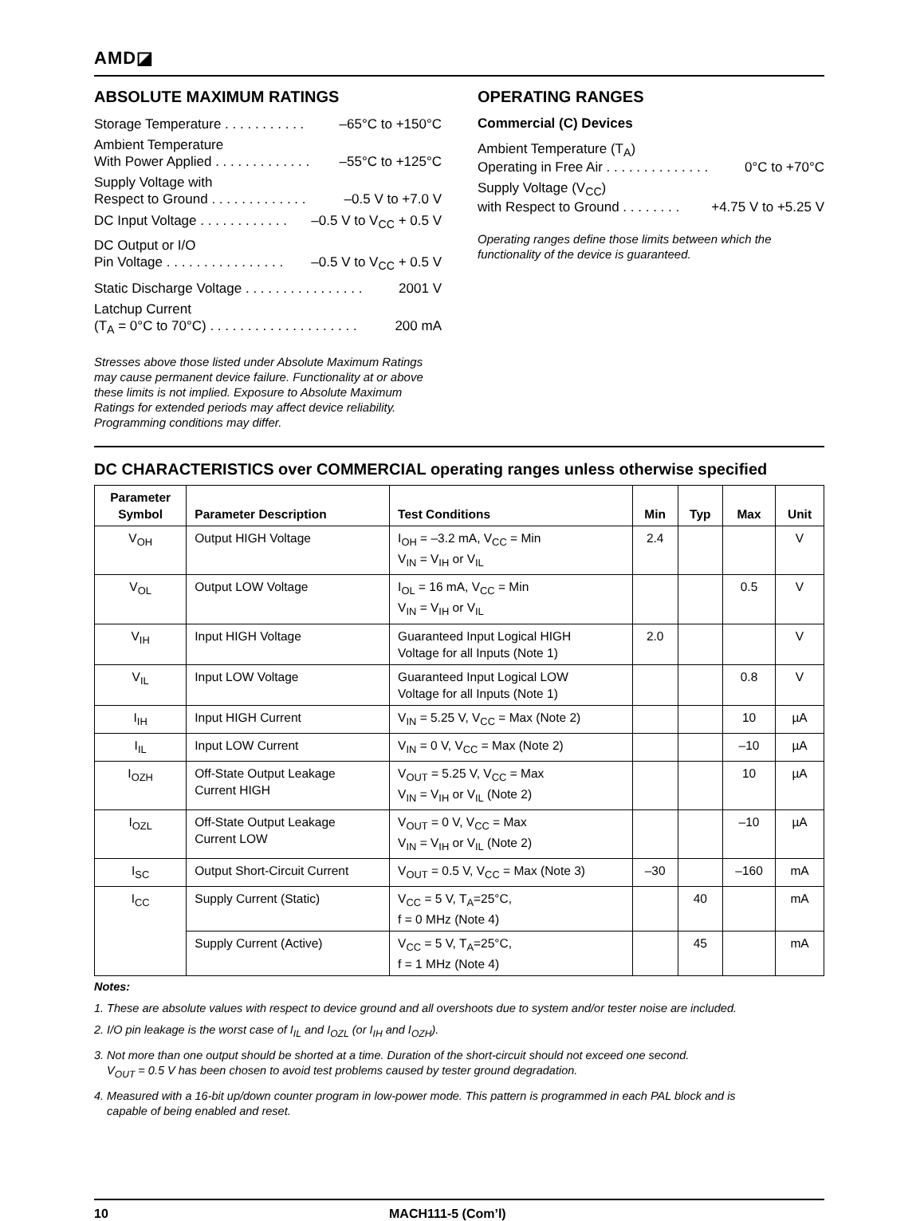AMD◪
ABSOLUTE MAXIMUM RATINGS
Storage Temperature . . . . . . . . . . . –65°C to +150°C
Ambient Temperature
With Power Applied . . . . . . . . . . . . . –55°C to +125°C
Supply Voltage with
Respect to Ground . . . . . . . . . . . . . –0.5 V to +7.0 V
DC Input Voltage . . . . . . . . . . . . –0.5 V to V<sub>CC</sub> + 0.5 V
DC Output or I/O
Pin Voltage . . . . . . . . . . . . . . . . –0.5 V to V<sub>CC</sub> + 0.5 V
Static Discharge Voltage . . . . . . . . . . . . . . . . 2001 V
Latchup Current
(T<sub>A</sub> = 0°C to 70°C) . . . . . . . . . . . . . . . . . . . . 200 mA
Stresses above those listed under Absolute Maximum Ratings may cause permanent device failure. Functionality at or above these limits is not implied. Exposure to Absolute Maximum Ratings for extended periods may affect device reliability. Programming conditions may differ.
OPERATING RANGES
Commercial (C) Devices
Ambient Temperature (T<sub>A</sub>)
Operating in Free Air . . . . . . . . . . . . . . 0°C to +70°C
Supply Voltage (V<sub>CC</sub>)
with Respect to Ground . . . . . . . . +4.75 V to +5.25 V
Operating ranges define those limits between which the functionality of the device is guaranteed.
DC CHARACTERISTICS over COMMERCIAL operating ranges unless otherwise specified
| Parameter Symbol | Parameter Description | Test Conditions | Min | Typ | Max | Unit |
| --- | --- | --- | --- | --- | --- | --- |
| V<sub>OH</sub> | Output HIGH Voltage | I<sub>OH</sub> = –3.2 mA, V<sub>CC</sub> = Min V<sub>IN</sub> = V<sub>IH</sub> or V<sub>IL</sub> | 2.4 | | | V |
| V<sub>OL</sub> | Output LOW Voltage | I<sub>OL</sub> = 16 mA, V<sub>CC</sub> = Min V<sub>IN</sub> = V<sub>IH</sub> or V<sub>IL</sub> | | | 0.5 | V |
| V<sub>IH</sub> | Input HIGH Voltage | Guaranteed Input Logical HIGH Voltage for all Inputs (Note 1) | 2.0 | | | V |
| V<sub>IL</sub> | Input LOW Voltage | Guaranteed Input Logical LOW Voltage for all Inputs (Note 1) | | | 0.8 | V |
| I<sub>IH</sub> | Input HIGH Current | V<sub>IN</sub> = 5.25 V, V<sub>CC</sub> = Max (Note 2) | | | 10 | µA |
| I<sub>IL</sub> | Input LOW Current | V<sub>IN</sub> = 0 V, V<sub>CC</sub> = Max (Note 2) | | | –10 | µA |
| I<sub>OZH</sub> | Off-State Output Leakage Current HIGH | V<sub>OUT</sub> = 5.25 V, V<sub>CC</sub> = Max V<sub>IN</sub> = V<sub>IH</sub> or V<sub>IL</sub> (Note 2) | | | 10 | µA |
| I<sub>OZL</sub> | Off-State Output Leakage Current LOW | V<sub>OUT</sub> = 0 V, V<sub>CC</sub> = Max V<sub>IN</sub> = V<sub>IH</sub> or V<sub>IL</sub> (Note 2) | | | –10 | µA |
| I<sub>SC</sub> | Output Short-Circuit Current | V<sub>OUT</sub> = 0.5 V, V<sub>CC</sub> = Max (Note 3) | –30 | | –160 | mA |
| I<sub>CC</sub> | Supply Current (Static) | V<sub>CC</sub> = 5 V, T<sub>A</sub>=25°C, f = 0 MHz (Note 4) | | 40 | | mA |
| | Supply Current (Active) | V<sub>CC</sub> = 5 V, T<sub>A</sub>=25°C, f = 1 MHz (Note 4) | | 45 | | mA |
Notes:
1. These are absolute values with respect to device ground and all overshoots due to system and/or tester noise are included.
2. I/O pin leakage is the worst case of I<sub>IL</sub> and I<sub>OZL</sub> (or I<sub>IH</sub> and I<sub>OZH</sub>).
3. Not more than one output should be shorted at a time. Duration of the short-circuit should not exceed one second.
V<sub>OUT</sub> = 0.5 V has been chosen to avoid test problems caused by tester ground degradation.
4. Measured with a 16-bit up/down counter program in low-power mode. This pattern is programmed in each PAL block and is
capable of being enabled and reset.
10 MACH111-5 (Com’l)